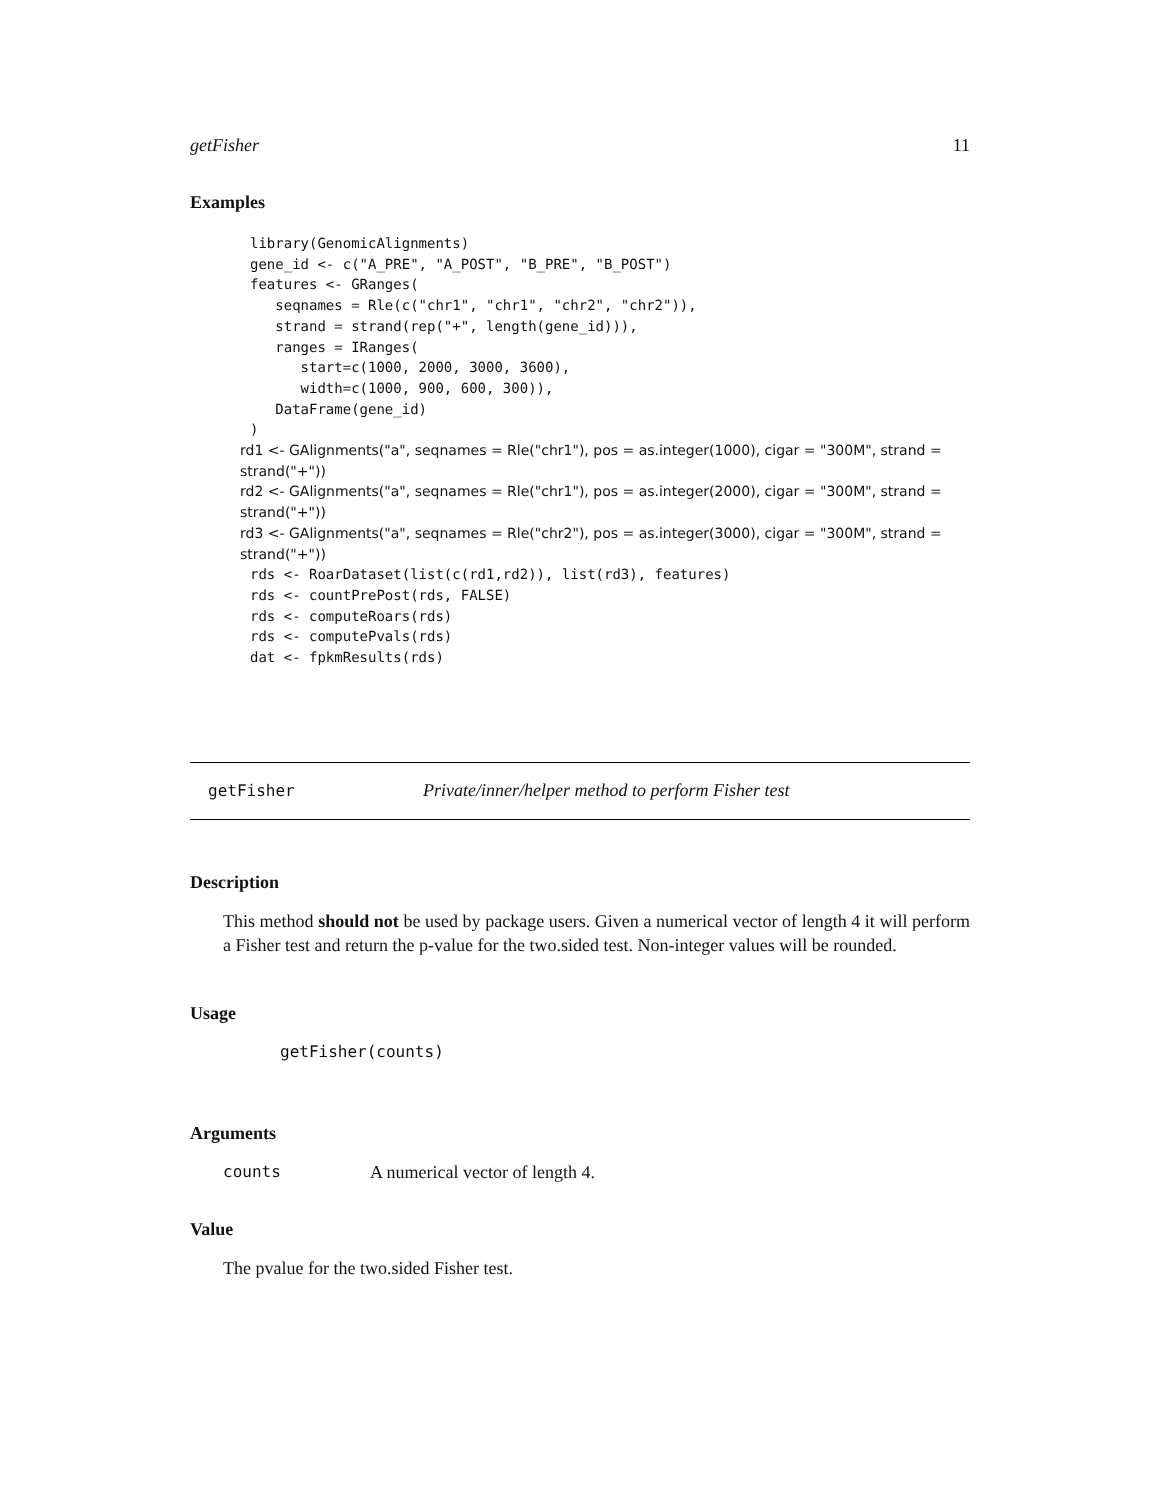getFisher 11
Examples
library(GenomicAlignments)
gene_id <- c("A_PRE", "A_POST", "B_PRE", "B_POST")
features <- GRanges(
   seqnames = Rle(c("chr1", "chr1", "chr2", "chr2")),
   strand = strand(rep("+", length(gene_id))),
   ranges = IRanges(
      start=c(1000, 2000, 3000, 3600),
      width=c(1000, 900, 600, 300)),
   DataFrame(gene_id)
)
rd1 <- GAlignments("a", seqnames = Rle("chr1"), pos = as.integer(1000), cigar = "300M", strand = strand("+"))
rd2 <- GAlignments("a", seqnames = Rle("chr1"), pos = as.integer(2000), cigar = "300M", strand = strand("+"))
rd3 <- GAlignments("a", seqnames = Rle("chr2"), pos = as.integer(3000), cigar = "300M", strand = strand("+"))
rds <- RoarDataset(list(c(rd1,rd2)), list(rd3), features)
rds <- countPrePost(rds, FALSE)
rds <- computeRoars(rds)
rds <- computePvals(rds)
dat <- fpkmResults(rds)
getFisher Private/inner/helper method to perform Fisher test
Description
This method should not be used by package users. Given a numerical vector of length 4 it will perform a Fisher test and return the p-value for the two.sided test. Non-integer values will be rounded.
Usage
getFisher(counts)
Arguments
counts A numerical vector of length 4.
Value
The pvalue for the two.sided Fisher test.